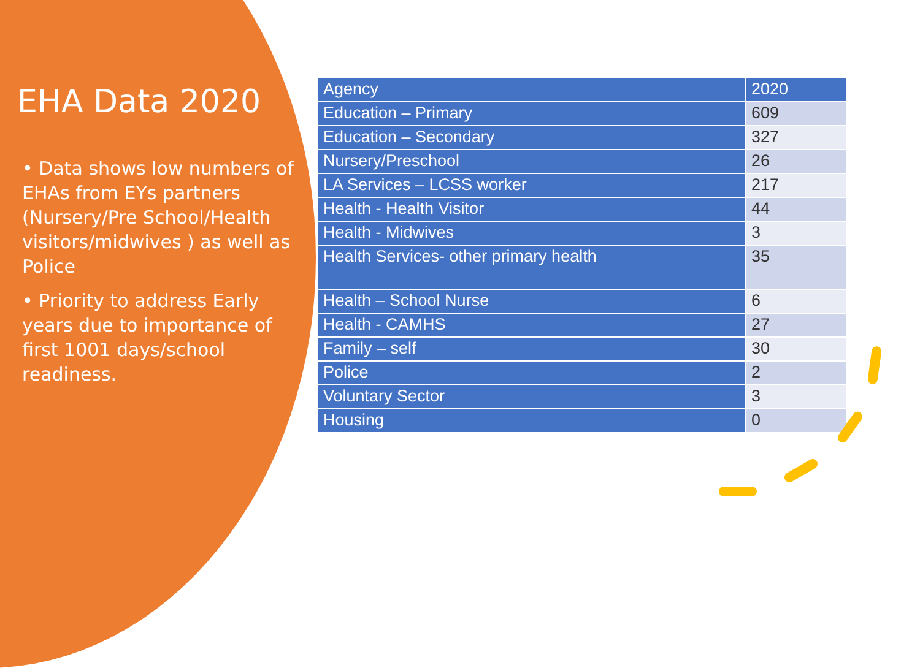EHA Data 2020
• Data shows low numbers of EHAs from EYs partners (Nursery/Pre School/Health visitors/midwives ) as well as Police
• Priority to address Early years due to importance of first 1001 days/school readiness.
| Agency | 2020 |
| --- | --- |
| Education – Primary | 609 |
| Education – Secondary | 327 |
| Nursery/Preschool | 26 |
| LA Services – LCSS worker | 217 |
| Health - Health Visitor | 44 |
| Health - Midwives | 3 |
| Health Services- other primary health | 35 |
| Health – School Nurse | 6 |
| Health - CAMHS | 27 |
| Family – self | 30 |
| Police | 2 |
| Voluntary Sector | 3 |
| Housing | 0 |